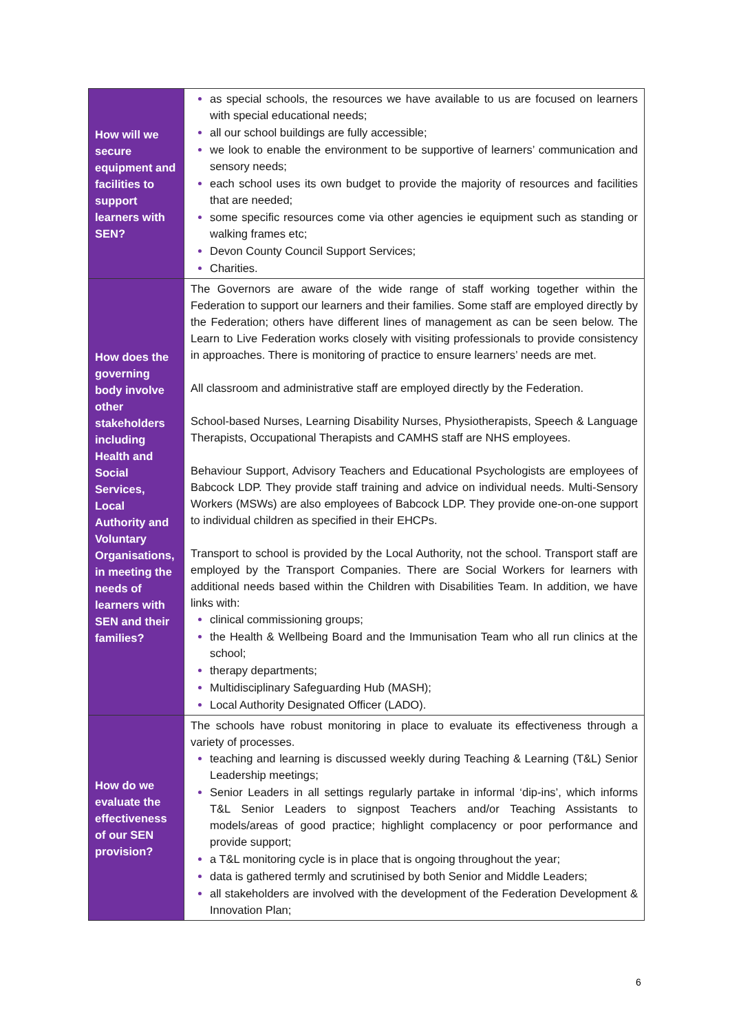| How will we secure equipment and facilities to support learners with SEN? | as special schools, the resources we have available to us are focused on learners with special educational needs; all our school buildings are fully accessible; we look to enable the environment to be supportive of learners’ communication and sensory needs; each school uses its own budget to provide the majority of resources and facilities that are needed; some specific resources come via other agencies ie equipment such as standing or walking frames etc; Devon County Council Support Services; Charities. |
| How does the governing body involve other stakeholders including Health and Social Services, Local Authority and Voluntary Organisations, in meeting the needs of learners with SEN and their families? | The Governors are aware of the wide range of staff working together within the Federation to support our learners and their families. Some staff are employed directly by the Federation; others have different lines of management as can be seen below. The Learn to Live Federation works closely with visiting professionals to provide consistency in approaches. There is monitoring of practice to ensure learners’ needs are met. All classroom and administrative staff are employed directly by the Federation. School-based Nurses, Learning Disability Nurses, Physiotherapists, Speech & Language Therapists, Occupational Therapists and CAMHS staff are NHS employees. Behaviour Support, Advisory Teachers and Educational Psychologists are employees of Babcock LDP. They provide staff training and advice on individual needs. Multi-Sensory Workers (MSWs) are also employees of Babcock LDP. They provide one-on-one support to individual children as specified in their EHCPs. Transport to school is provided by the Local Authority, not the school. Transport staff are employed by the Transport Companies. There are Social Workers for learners with additional needs based within the Children with Disabilities Team. In addition, we have links with: clinical commissioning groups; the Health & Wellbeing Board and the Immunisation Team who all run clinics at the school; therapy departments; Multidisciplinary Safeguarding Hub (MASH); Local Authority Designated Officer (LADO). |
| How do we evaluate the effectiveness of our SEN provision? | The schools have robust monitoring in place to evaluate its effectiveness through a variety of processes. teaching and learning is discussed weekly during Teaching & Learning (T&L) Senior Leadership meetings; Senior Leaders in all settings regularly partake in informal ‘dip-ins’, which informs T&L Senior Leaders to signpost Teachers and/or Teaching Assistants to models/areas of good practice; highlight complacency or poor performance and provide support; a T&L monitoring cycle is in place that is ongoing throughout the year; data is gathered termly and scrutinised by both Senior and Middle Leaders; all stakeholders are involved with the development of the Federation Development & Innovation Plan; |
6